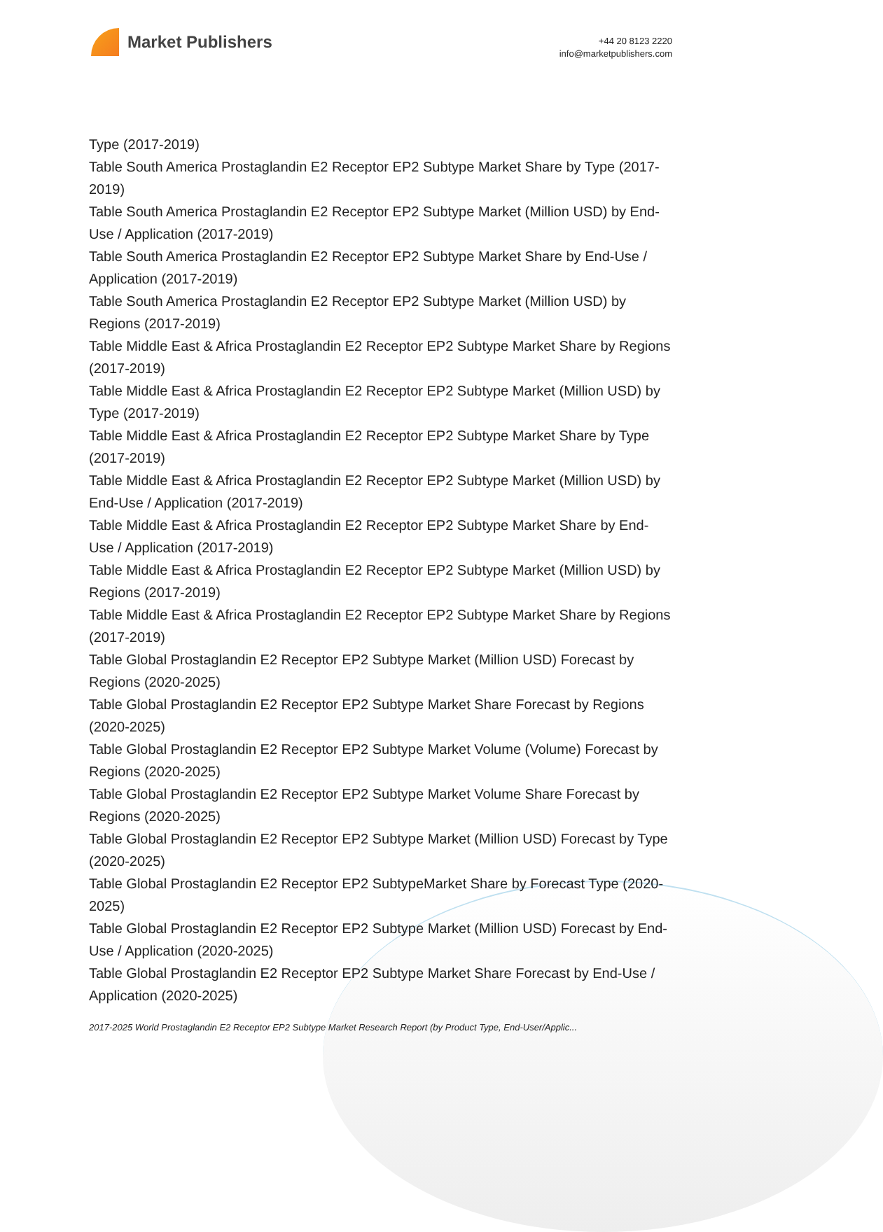Market Publishers
+44 20 8123 2220
info@marketpublishers.com
Type (2017-2019)
Table South America Prostaglandin E2 Receptor EP2 Subtype Market Share by Type (2017-2019)
Table South America Prostaglandin E2 Receptor EP2 Subtype Market (Million USD) by End-Use / Application (2017-2019)
Table South America Prostaglandin E2 Receptor EP2 Subtype Market Share by End-Use / Application (2017-2019)
Table South America Prostaglandin E2 Receptor EP2 Subtype Market (Million USD) by Regions (2017-2019)
Table Middle East & Africa Prostaglandin E2 Receptor EP2 Subtype Market Share by Regions (2017-2019)
Table Middle East & Africa Prostaglandin E2 Receptor EP2 Subtype Market (Million USD) by Type (2017-2019)
Table Middle East & Africa Prostaglandin E2 Receptor EP2 Subtype Market Share by Type (2017-2019)
Table Middle East & Africa Prostaglandin E2 Receptor EP2 Subtype Market (Million USD) by End-Use / Application (2017-2019)
Table Middle East & Africa Prostaglandin E2 Receptor EP2 Subtype Market Share by End-Use / Application (2017-2019)
Table Middle East & Africa Prostaglandin E2 Receptor EP2 Subtype Market (Million USD) by Regions (2017-2019)
Table Middle East & Africa Prostaglandin E2 Receptor EP2 Subtype Market Share by Regions (2017-2019)
Table Global Prostaglandin E2 Receptor EP2 Subtype Market (Million USD) Forecast by Regions (2020-2025)
Table Global Prostaglandin E2 Receptor EP2 Subtype Market Share Forecast by Regions (2020-2025)
Table Global Prostaglandin E2 Receptor EP2 Subtype Market Volume (Volume) Forecast by Regions (2020-2025)
Table Global Prostaglandin E2 Receptor EP2 Subtype Market Volume Share Forecast by Regions (2020-2025)
Table Global Prostaglandin E2 Receptor EP2 Subtype Market (Million USD) Forecast by Type (2020-2025)
Table Global Prostaglandin E2 Receptor EP2 SubtypeMarket Share by Forecast Type (2020-2025)
Table Global Prostaglandin E2 Receptor EP2 Subtype Market (Million USD) Forecast by End-Use / Application (2020-2025)
Table Global Prostaglandin E2 Receptor EP2 Subtype Market Share Forecast by End-Use / Application (2020-2025)
2017-2025 World Prostaglandin E2 Receptor EP2 Subtype Market Research Report (by Product Type, End-User/Applic...